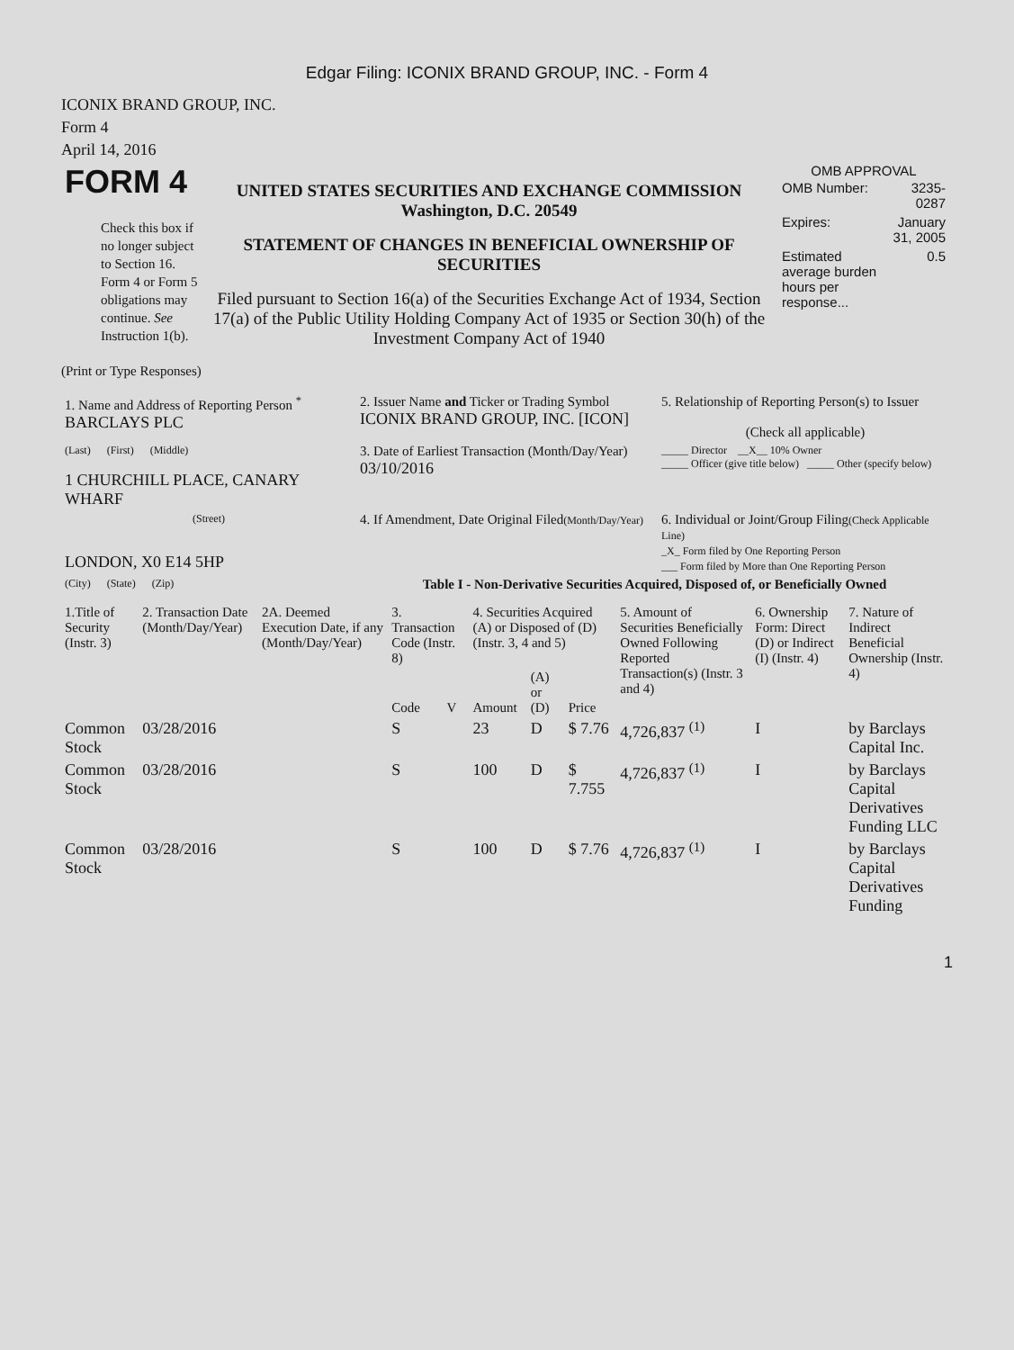Edgar Filing: ICONIX BRAND GROUP, INC. - Form 4
ICONIX BRAND GROUP, INC.
Form 4
April 14, 2016
| FORM 4 Check this box if no longer subject to Section 16. Form 4 or Form 5 obligations may continue. See Instruction 1(b). | UNITED STATES SECURITIES AND EXCHANGE COMMISSION Washington, D.C. 20549 STATEMENT OF CHANGES IN BENEFICIAL OWNERSHIP OF SECURITIES Filed pursuant to Section 16(a) of the Securities Exchange Act of 1934, Section 17(a) of the Public Utility Holding Company Act of 1935 or Section 30(h) of the Investment Company Act of 1940 | OMB APPROVAL / OMB Number: / 3235-0287 / / Expires: / January 31, 2005 / / Estimated average burden hours per response... / 0.5 / |
(Print or Type Responses)
| 1. Name and Address of Reporting Person <sup>*</sup> BARCLAYS PLC | 2. Issuer Name and Ticker or Trading Symbol ICONIX BRAND GROUP, INC. [ICON] | 5. Relationship of Reporting Person(s) to Issuer (Check all applicable) |
| (Last) (First) (Middle) 1 CHURCHILL PLACE, CANARY WHARF | 3. Date of Earliest Transaction (Month/Day/Year) 03/10/2016 | _____ Director __X__ 10% Owner _____ Officer (give title below) _____ Other (specify below) |
| (Street) LONDON, X0 E14 5HP | 4. If Amendment, Date Original Filed (Month/Day/Year) | 6. Individual or Joint/Group Filing (Check Applicable Line) _X_ Form filed by One Reporting Person ___ Form filed by More than One Reporting Person |
| (City) (State) (Zip) | Table I - Non-Derivative Securities Acquired, Disposed of, or Beneficially Owned | |
| 1.Title of Security (Instr. 3) | 2. Transaction Date (Month/Day/Year) | 2A. Deemed Execution Date, if any (Month/Day/Year) | 3. Transaction Code (Instr. 8) | | 4. Securities Acquired (A) or Disposed of (D) (Instr. 3, 4 and 5) | | | 5. Amount of Securities Beneficially Owned Following Reported Transaction(s) (Instr. 3 and 4) | 6. Ownership Form: Direct (D) or Indirect (I) (Instr. 4) | 7. Nature of Indirect Beneficial Ownership (Instr. 4) |
| --- | --- | --- | --- | --- | --- | --- | --- | --- | --- | --- |
| | | | Code | V | Amount | (A) or (D) | Price | | | |
| Common Stock | 03/28/2016 | | S | | 23 | D | $ 7.76 | 4,726,837 <sup>(1)</sup> | I | by Barclays Capital Inc. |
| Common Stock | 03/28/2016 | | S | | 100 | D | $ 7.755 | 4,726,837 <sup>(1)</sup> | I | by Barclays Capital Derivatives Funding LLC |
| Common Stock | 03/28/2016 | | S | | 100 | D | $ 7.76 | 4,726,837 <sup>(1)</sup> | I | by Barclays Capital Derivatives Funding |
1